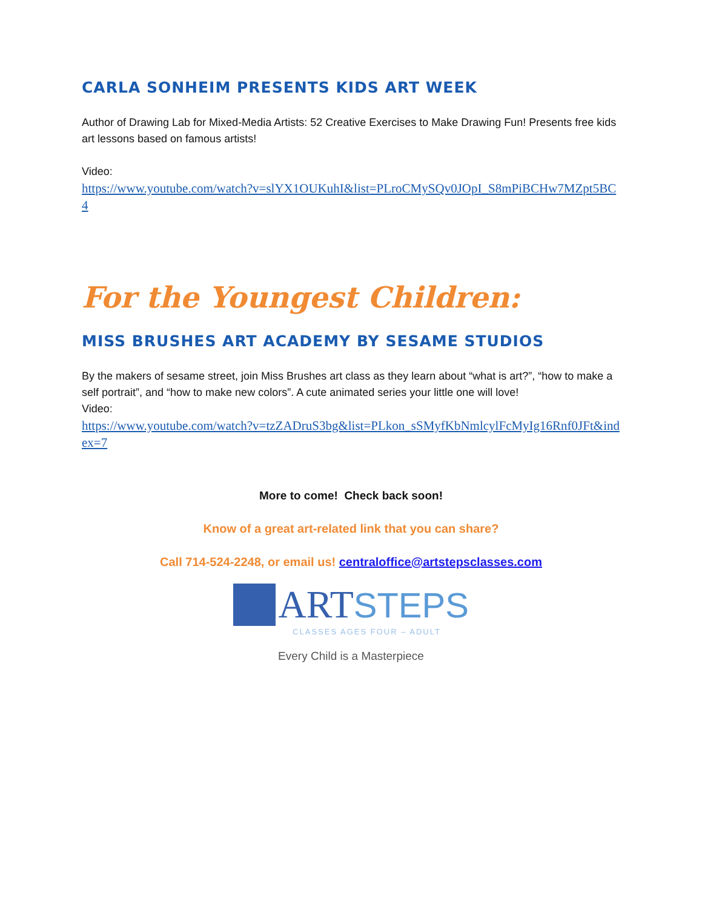CARLA SONHEIM PRESENTS KIDS ART WEEK
Author of Drawing Lab for Mixed-Media Artists: 52 Creative Exercises to Make Drawing Fun! Presents free kids art lessons based on famous artists!
Video:
https://www.youtube.com/watch?v=slYX1OUKuhI&list=PLroCMySQv0JOpI_S8mPiBCHw7MZpt5BC4
For the Youngest Children:
MISS BRUSHES ART ACADEMY BY SESAME STUDIOS
By the makers of sesame street, join Miss Brushes art class as they learn about “what is art?”, “how to make a self portrait”, and “how to make new colors”. A cute animated series your little one will love!
Video:
https://www.youtube.com/watch?v=tzZADruS3bg&list=PLkon_sSMyfKbNmlcylFcMyIg16Rnf0JFt&index=7
More to come! Check back soon!
Know of a great art-related link that you can share?
Call 714-524-2248, or email us! centraloffice@artstepsclasses.com
ART STEPS
CLASSES AGES FOUR – ADULT
Every Child is a Masterpiece